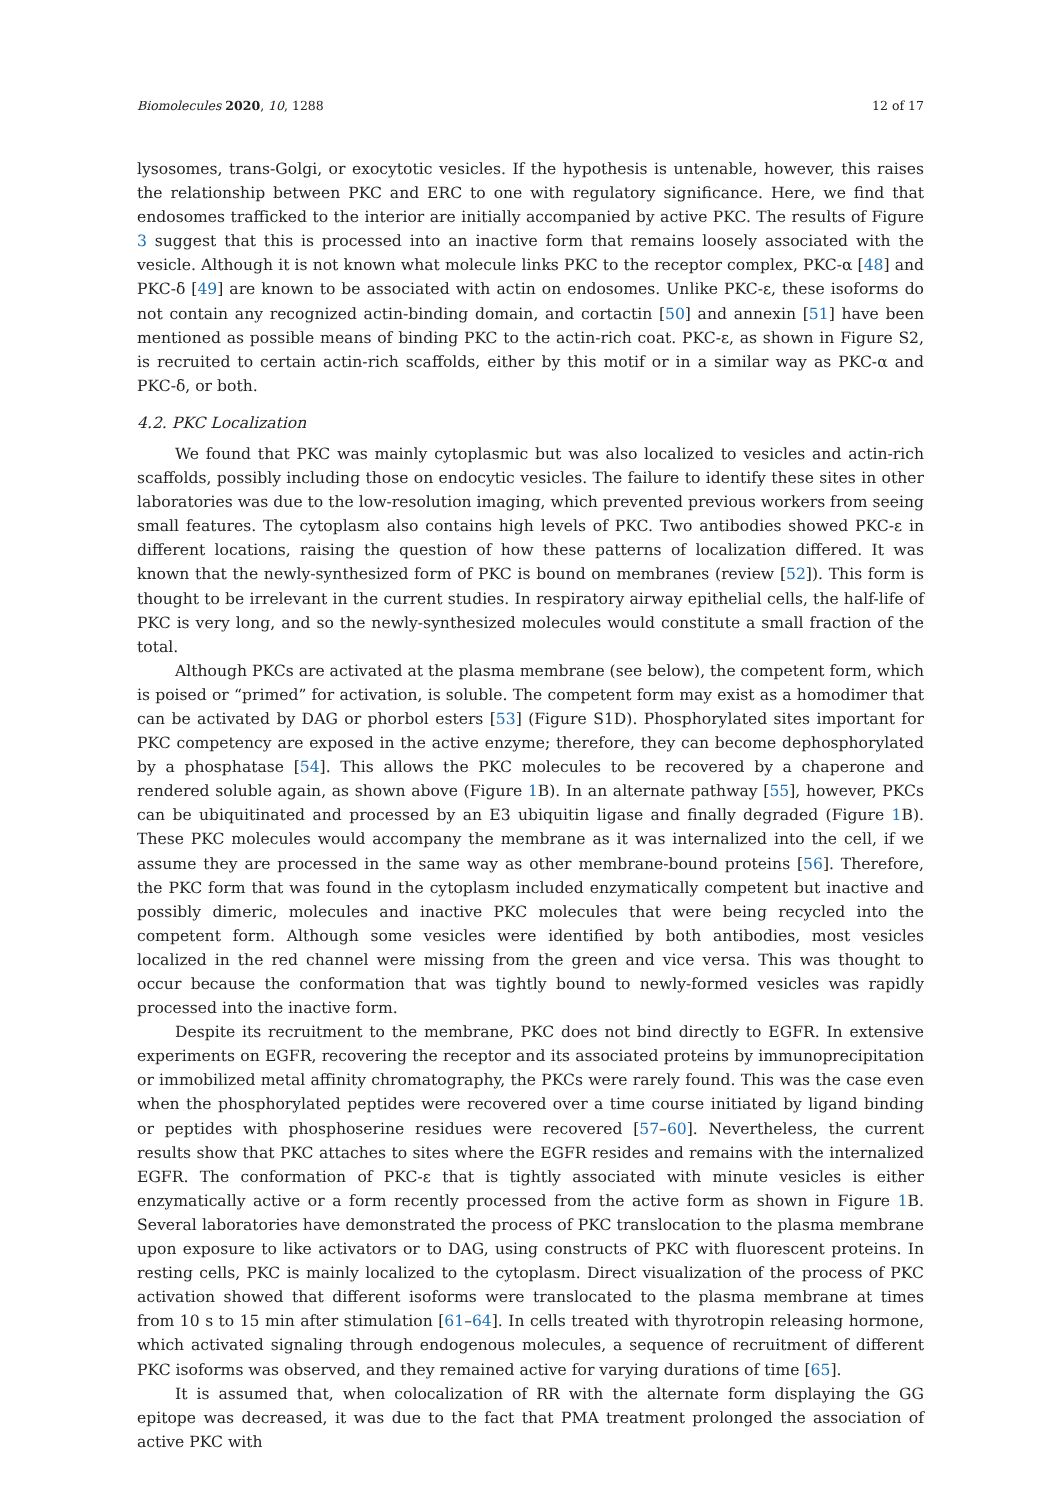Biomolecules 2020, 10, 1288 12 of 17
lysosomes, trans-Golgi, or exocytotic vesicles. If the hypothesis is untenable, however, this raises the relationship between PKC and ERC to one with regulatory significance. Here, we find that endosomes trafficked to the interior are initially accompanied by active PKC. The results of Figure 3 suggest that this is processed into an inactive form that remains loosely associated with the vesicle. Although it is not known what molecule links PKC to the receptor complex, PKC-α [48] and PKC-δ [49] are known to be associated with actin on endosomes. Unlike PKC-ε, these isoforms do not contain any recognized actin-binding domain, and cortactin [50] and annexin [51] have been mentioned as possible means of binding PKC to the actin-rich coat. PKC-ε, as shown in Figure S2, is recruited to certain actin-rich scaffolds, either by this motif or in a similar way as PKC-α and PKC-δ, or both.
4.2. PKC Localization
We found that PKC was mainly cytoplasmic but was also localized to vesicles and actin-rich scaffolds, possibly including those on endocytic vesicles. The failure to identify these sites in other laboratories was due to the low-resolution imaging, which prevented previous workers from seeing small features. The cytoplasm also contains high levels of PKC. Two antibodies showed PKC-ε in different locations, raising the question of how these patterns of localization differed. It was known that the newly-synthesized form of PKC is bound on membranes (review [52]). This form is thought to be irrelevant in the current studies. In respiratory airway epithelial cells, the half-life of PKC is very long, and so the newly-synthesized molecules would constitute a small fraction of the total.
Although PKCs are activated at the plasma membrane (see below), the competent form, which is poised or “primed” for activation, is soluble. The competent form may exist as a homodimer that can be activated by DAG or phorbol esters [53] (Figure S1D). Phosphorylated sites important for PKC competency are exposed in the active enzyme; therefore, they can become dephosphorylated by a phosphatase [54]. This allows the PKC molecules to be recovered by a chaperone and rendered soluble again, as shown above (Figure 1 B). In an alternate pathway [55], however, PKCs can be ubiquitinated and processed by an E3 ubiquitin ligase and finally degraded (Figure 1 B). These PKC molecules would accompany the membrane as it was internalized into the cell, if we assume they are processed in the same way as other membrane-bound proteins [56]. Therefore, the PKC form that was found in the cytoplasm included enzymatically competent but inactive and possibly dimeric, molecules and inactive PKC molecules that were being recycled into the competent form. Although some vesicles were identified by both antibodies, most vesicles localized in the red channel were missing from the green and vice versa. This was thought to occur because the conformation that was tightly bound to newly-formed vesicles was rapidly processed into the inactive form.
Despite its recruitment to the membrane, PKC does not bind directly to EGFR. In extensive experiments on EGFR, recovering the receptor and its associated proteins by immunoprecipitation or immobilized metal affinity chromatography, the PKCs were rarely found. This was the case even when the phosphorylated peptides were recovered over a time course initiated by ligand binding or peptides with phosphoserine residues were recovered [57–60]. Nevertheless, the current results show that PKC attaches to sites where the EGFR resides and remains with the internalized EGFR. The conformation of PKC-ε that is tightly associated with minute vesicles is either enzymatically active or a form recently processed from the active form as shown in Figure 1 B. Several laboratories have demonstrated the process of PKC translocation to the plasma membrane upon exposure to like activators or to DAG, using constructs of PKC with fluorescent proteins. In resting cells, PKC is mainly localized to the cytoplasm. Direct visualization of the process of PKC activation showed that different isoforms were translocated to the plasma membrane at times from 10 s to 15 min after stimulation [61–64]. In cells treated with thyrotropin releasing hormone, which activated signaling through endogenous molecules, a sequence of recruitment of different PKC isoforms was observed, and they remained active for varying durations of time [65].
It is assumed that, when colocalization of RR with the alternate form displaying the GG epitope was decreased, it was due to the fact that PMA treatment prolonged the association of active PKC with